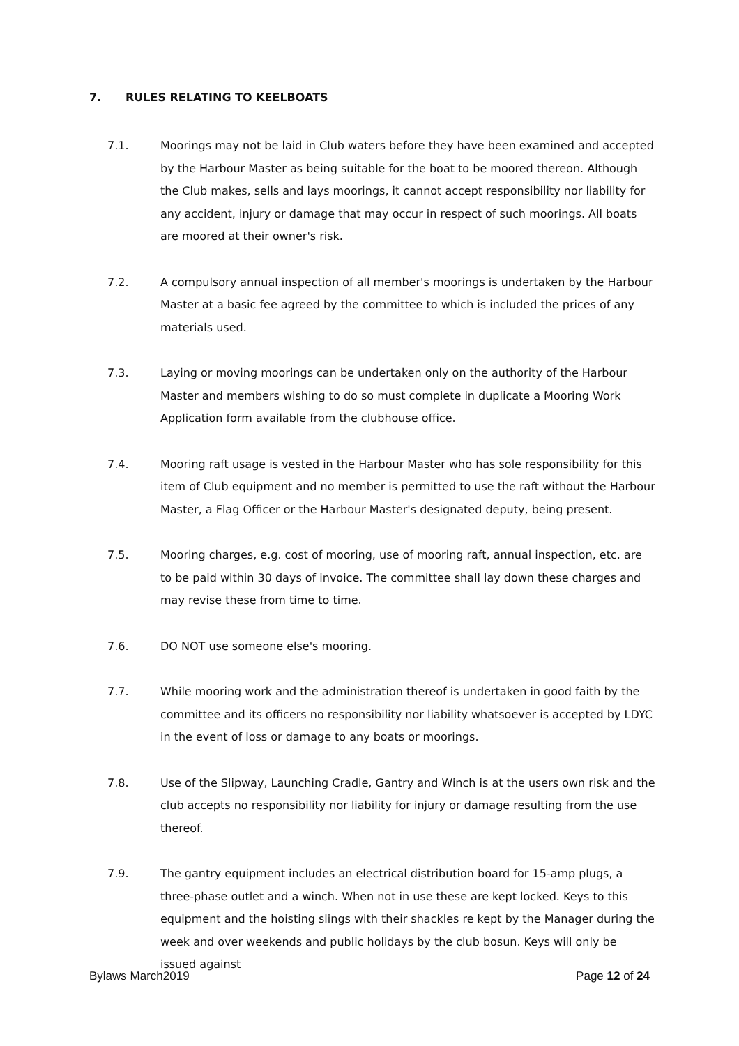7. RULES RELATING TO KEELBOATS
7.1. Moorings may not be laid in Club waters before they have been examined and accepted by the Harbour Master as being suitable for the boat to be moored thereon. Although the Club makes, sells and lays moorings, it cannot accept responsibility nor liability for any accident, injury or damage that may occur in respect of such moorings. All boats are moored at their owner's risk.
7.2. A compulsory annual inspection of all member's moorings is undertaken by the Harbour Master at a basic fee agreed by the committee to which is included the prices of any materials used.
7.3. Laying or moving moorings can be undertaken only on the authority of the Harbour Master and members wishing to do so must complete in duplicate a Mooring Work Application form available from the clubhouse office.
7.4. Mooring raft usage is vested in the Harbour Master who has sole responsibility for this item of Club equipment and no member is permitted to use the raft without the Harbour Master, a Flag Officer or the Harbour Master's designated deputy, being present.
7.5. Mooring charges, e.g. cost of mooring, use of mooring raft, annual inspection, etc. are to be paid within 30 days of invoice. The committee shall lay down these charges and may revise these from time to time.
7.6. DO NOT use someone else's mooring.
7.7. While mooring work and the administration thereof is undertaken in good faith by the committee and its officers no responsibility nor liability whatsoever is accepted by LDYC in the event of loss or damage to any boats or moorings.
7.8. Use of the Slipway, Launching Cradle, Gantry and Winch is at the users own risk and the club accepts no responsibility nor liability for injury or damage resulting from the use thereof.
7.9. The gantry equipment includes an electrical distribution board for 15-amp plugs, a three-phase outlet and a winch. When not in use these are kept locked. Keys to this equipment and the hoisting slings with their shackles re kept by the Manager during the week and over weekends and public holidays by the club bosun. Keys will only be issued against
Bylaws March2019 Page 12 of 24